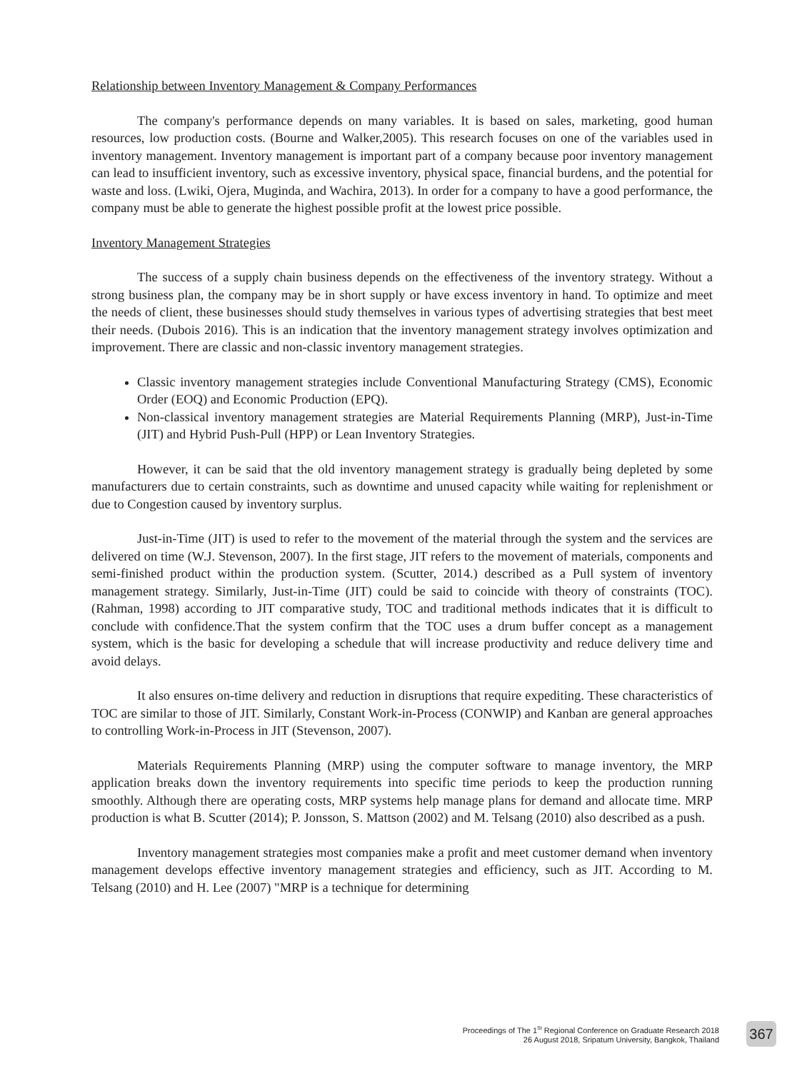Relationship between Inventory Management & Company Performances
The company's performance depends on many variables. It is based on sales, marketing, good human resources, low production costs. (Bourne and Walker,2005). This research focuses on one of the variables used in inventory management. Inventory management is important part of a company because poor inventory management can lead to insufficient inventory, such as excessive inventory, physical space, financial burdens, and the potential for waste and loss. (Lwiki, Ojera, Muginda, and Wachira, 2013). In order for a company to have a good performance, the company must be able to generate the highest possible profit at the lowest price possible.
Inventory Management Strategies
The success of a supply chain business depends on the effectiveness of the inventory strategy. Without a strong business plan, the company may be in short supply or have excess inventory in hand. To optimize and meet the needs of client, these businesses should study themselves in various types of advertising strategies that best meet their needs. (Dubois 2016). This is an indication that the inventory management strategy involves optimization and improvement. There are classic and non-classic inventory management strategies.
Classic inventory management strategies include Conventional Manufacturing Strategy (CMS), Economic Order (EOQ) and Economic Production (EPQ).
Non-classical inventory management strategies are Material Requirements Planning (MRP), Just-in-Time (JIT) and Hybrid Push-Pull (HPP) or Lean Inventory Strategies.
However, it can be said that the old inventory management strategy is gradually being depleted by some manufacturers due to certain constraints, such as downtime and unused capacity while waiting for replenishment or due to Congestion caused by inventory surplus.
Just-in-Time (JIT) is used to refer to the movement of the material through the system and the services are delivered on time (W.J. Stevenson, 2007). In the first stage, JIT refers to the movement of materials, components and semi-finished product within the production system. (Scutter, 2014.) described as a Pull system of inventory management strategy. Similarly, Just-in-Time (JIT) could be said to coincide with theory of constraints (TOC). (Rahman, 1998) according to JIT comparative study, TOC and traditional methods indicates that it is difficult to conclude with confidence.That the system confirm that the TOC uses a drum buffer concept as a management system, which is the basic for developing a schedule that will increase productivity and reduce delivery time and avoid delays.
It also ensures on-time delivery and reduction in disruptions that require expediting. These characteristics of TOC are similar to those of JIT. Similarly, Constant Work-in-Process (CONWIP) and Kanban are general approaches to controlling Work-in-Process in JIT (Stevenson, 2007).
Materials Requirements Planning (MRP) using the computer software to manage inventory, the MRP application breaks down the inventory requirements into specific time periods to keep the production running smoothly. Although there are operating costs, MRP systems help manage plans for demand and allocate time. MRP production is what B. Scutter (2014); P. Jonsson, S. Mattson (2002) and M. Telsang (2010) also described as a push.
Inventory management strategies most companies make a profit and meet customer demand when inventory management develops effective inventory management strategies and efficiency, such as JIT. According to M. Telsang (2010) and H. Lee (2007) "MRP is a technique for determining
Proceedings of The 1<sup>St</sup> Regional Conference on Graduate Research 2018
26 August 2018, Sripatum University, Bangkok, Thailand
367